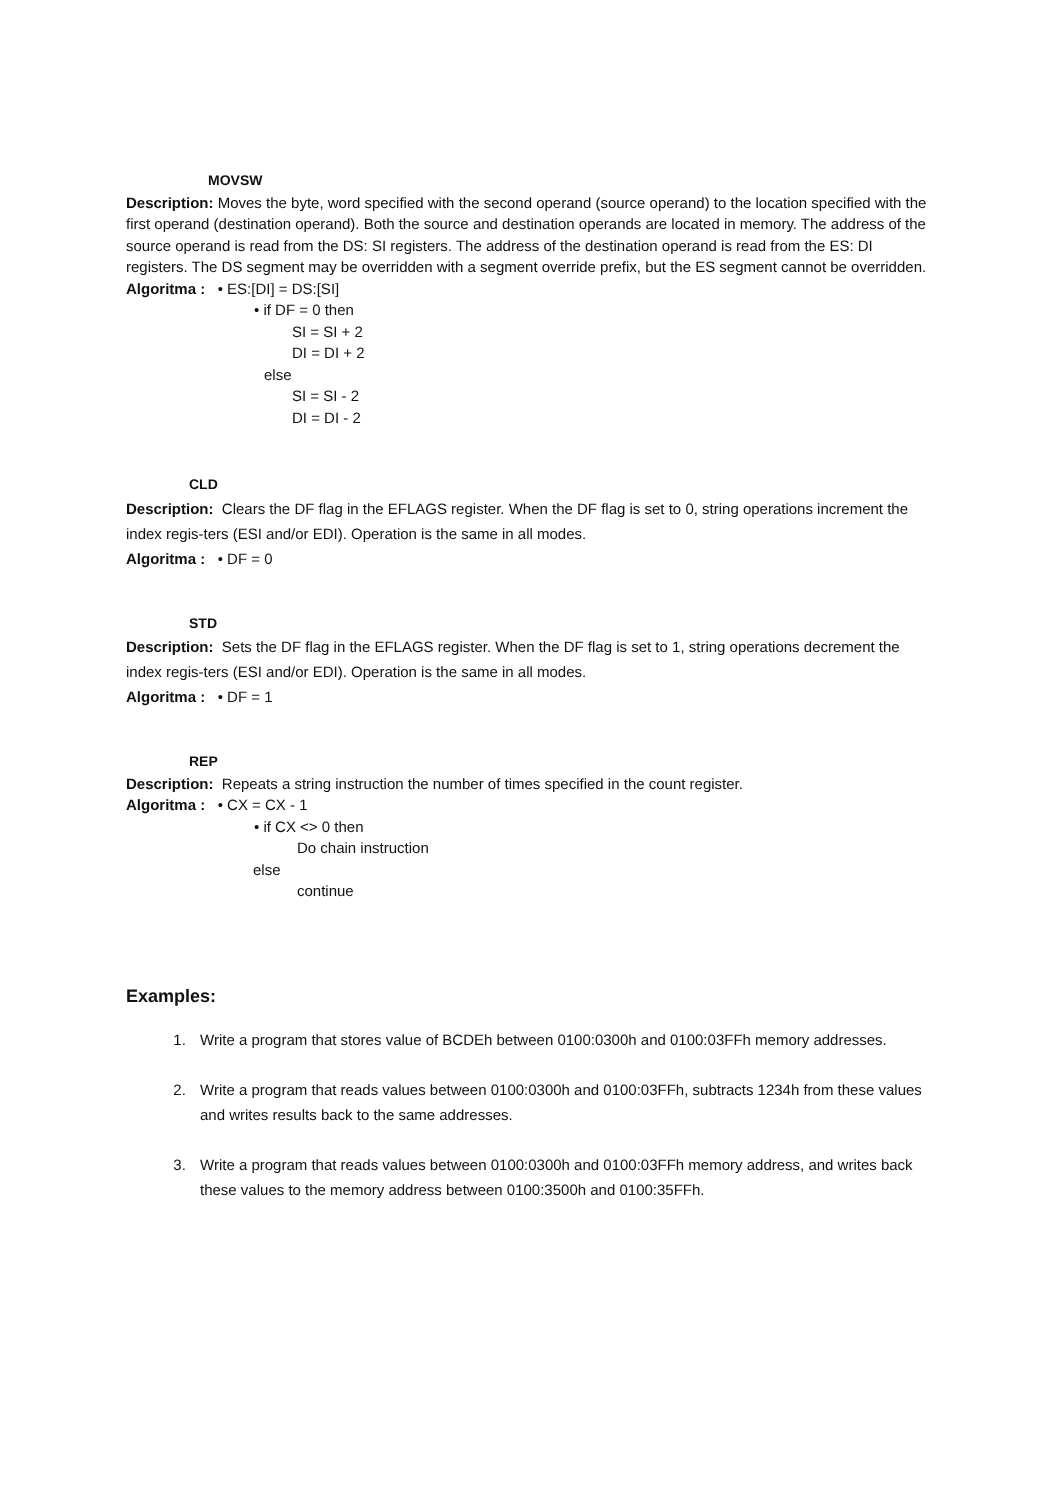MOVSW
Description: Moves the byte, word specified with the second operand (source operand) to the location specified with the first operand (destination operand). Both the source and destination operands are located in memory. The address of the source operand is read from the DS: SI registers. The address of the destination operand is read from the ES: DI registers. The DS segment may be overridden with a segment override prefix, but the ES segment cannot be overridden.
Algoritma : • ES:[DI] = DS:[SI]
• if DF = 0 then
SI = SI + 2
DI = DI + 2
else
SI = SI - 2
DI = DI - 2
CLD
Description: Clears the DF flag in the EFLAGS register. When the DF flag is set to 0, string operations increment the index regis-ters (ESI and/or EDI). Operation is the same in all modes.
Algoritma : • DF = 0
STD
Description: Sets the DF flag in the EFLAGS register. When the DF flag is set to 1, string operations decrement the index regis-ters (ESI and/or EDI). Operation is the same in all modes.
Algoritma : • DF = 1
REP
Description: Repeats a string instruction the number of times specified in the count register.
Algoritma : • CX = CX - 1
• if CX <> 0 then
Do chain instruction
else
continue
Examples:
1. Write a program that stores value of BCDEh between 0100:0300h and 0100:03FFh memory addresses.
2. Write a program that reads values between 0100:0300h and 0100:03FFh, subtracts 1234h from these values and writes results back to the same addresses.
3. Write a program that reads values between 0100:0300h and 0100:03FFh memory address, and writes back these values to the memory address between 0100:3500h and 0100:35FFh.